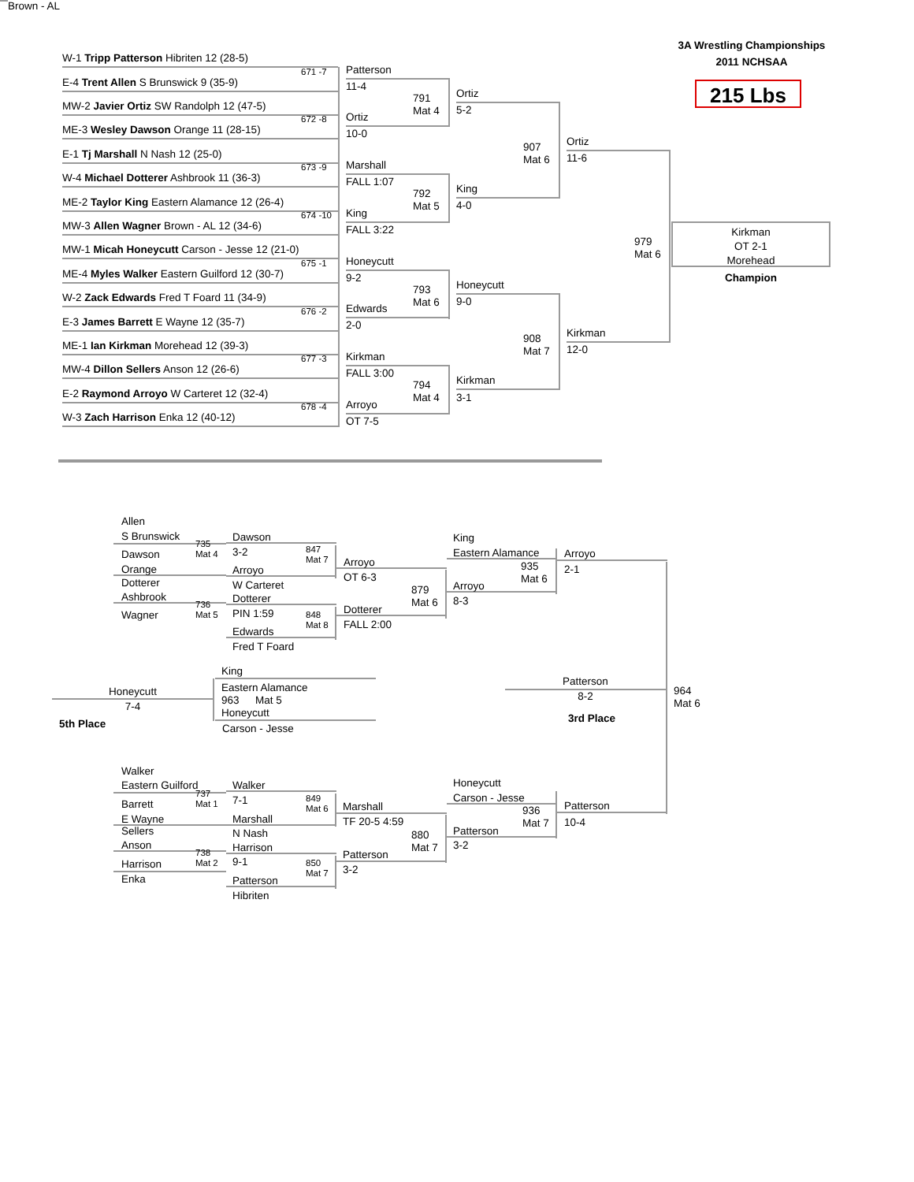3A Wrestling Championships
2011 NCHSAA
215 Lbs
W-1 Tripp Patterson Hibriten 12 (28-5)
671 -7
E-4 Trent Allen S Brunswick 9 (35-9)
MW-2 Javier Ortiz SW Randolph 12 (47-5)
672 -8
ME-3 Wesley Dawson Orange 11 (28-15)
E-1 Tj Marshall N Nash 12 (25-0)
673 -9
W-4 Michael Dotterer Ashbrook 11 (36-3)
ME-2 Taylor King Eastern Alamance 12 (26-4)
674 -10
MW-3 Allen Wagner Brown - AL 12 (34-6)
MW-1 Micah Honeycutt Carson - Jesse 12 (21-0)
675 -1
ME-4 Myles Walker Eastern Guilford 12 (30-7)
W-2 Zack Edwards Fred T Foard 11 (34-9)
676 -2
E-3 James Barrett E Wayne 12 (35-7)
ME-1 Ian Kirkman Morehead 12 (39-3)
677 -3
MW-4 Dillon Sellers Anson 12 (26-6)
E-2 Raymond Arroyo W Carteret 12 (32-4)
678 -4
W-3 Zach Harrison Enka 12 (40-12)
Patterson
11-4
791
Mat 4
Ortiz
10-0
Marshall
FALL 1:07
792
Mat 5
King
FALL 3:22
Honeycutt
9-2
793
Mat 6
Edwards
2-0
Kirkman
FALL 3:00
794
Mat 4
Arroyo
OT 7-5
Ortiz
5-2
907
Mat 6
King
4-0
Honeycutt
9-0
908
Mat 7
Kirkman
3-1
Ortiz
11-6
979
Mat 6
Kirkman
12-0
Kirkman
OT 2-1
Morehead
Champion
Allen
S Brunswick
735
Mat 4
Dawson
Orange
Dotterer
Ashbrook
736
Mat 5
Wagner
Brown - AL
Dawson
3-2
847
Mat 7
Arroyo
W Carteret
Dotterer
PIN 1:59
848
Mat 8
Edwards
Fred T Foard
Arroyo
OT 6-3
879
Mat 6
Dotterer
FALL 2:00
King
Eastern Alamance
935
Mat 6
Arroyo
8-3
Arroyo
2-1
964
Mat 6
King
Eastern Alamance
963
Mat 5
Honeycutt
Carson - Jesse
Honeycutt
7-4
5th Place
Patterson
8-2
3rd Place
Walker
Eastern Guilford
737
Mat 1
Barrett
E Wayne
Sellers
Anson
738
Mat 2
Harrison
Enka
Walker
7-1
849
Mat 6
Marshall
N Nash
Harrison
9-1
850
Mat 7
Patterson
Hibriten
Marshall
TF 20-5 4:59
880
Mat 7
Patterson
3-2
Honeycutt
Carson - Jesse
936
Mat 7
Patterson
3-2
Patterson
10-4